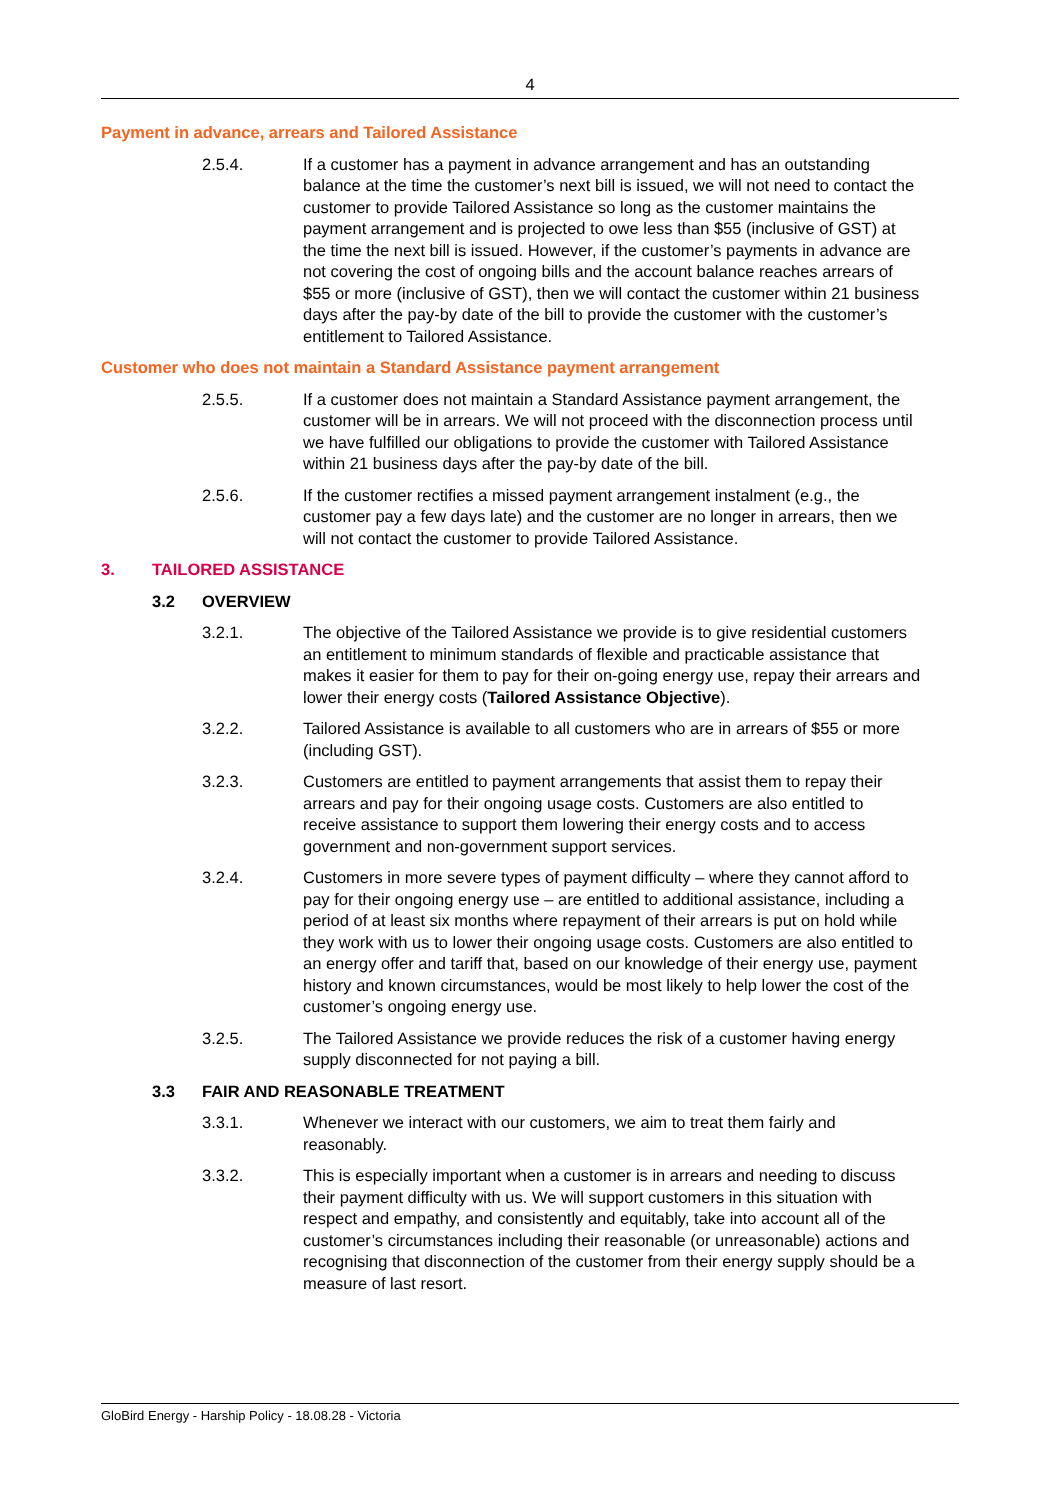4
Payment in advance, arrears and Tailored Assistance
2.5.4. If a customer has a payment in advance arrangement and has an outstanding balance at the time the customer’s next bill is issued, we will not need to contact the customer to provide Tailored Assistance so long as the customer maintains the payment arrangement and is projected to owe less than $55 (inclusive of GST) at the time the next bill is issued. However, if the customer’s payments in advance are not covering the cost of ongoing bills and the account balance reaches arrears of $55 or more (inclusive of GST), then we will contact the customer within 21 business days after the pay-by date of the bill to provide the customer with the customer’s entitlement to Tailored Assistance.
Customer who does not maintain a Standard Assistance payment arrangement
2.5.5. If a customer does not maintain a Standard Assistance payment arrangement, the customer will be in arrears. We will not proceed with the disconnection process until we have fulfilled our obligations to provide the customer with Tailored Assistance within 21 business days after the pay-by date of the bill.
2.5.6. If the customer rectifies a missed payment arrangement instalment (e.g., the customer pay a few days late) and the customer are no longer in arrears, then we will not contact the customer to provide Tailored Assistance.
3. TAILORED ASSISTANCE
3.2 OVERVIEW
3.2.1. The objective of the Tailored Assistance we provide is to give residential customers an entitlement to minimum standards of flexible and practicable assistance that makes it easier for them to pay for their on-going energy use, repay their arrears and lower their energy costs (Tailored Assistance Objective).
3.2.2. Tailored Assistance is available to all customers who are in arrears of $55 or more (including GST).
3.2.3. Customers are entitled to payment arrangements that assist them to repay their arrears and pay for their ongoing usage costs. Customers are also entitled to receive assistance to support them lowering their energy costs and to access government and non-government support services.
3.2.4. Customers in more severe types of payment difficulty – where they cannot afford to pay for their ongoing energy use – are entitled to additional assistance, including a period of at least six months where repayment of their arrears is put on hold while they work with us to lower their ongoing usage costs. Customers are also entitled to an energy offer and tariff that, based on our knowledge of their energy use, payment history and known circumstances, would be most likely to help lower the cost of the customer’s ongoing energy use.
3.2.5. The Tailored Assistance we provide reduces the risk of a customer having energy supply disconnected for not paying a bill.
3.3 FAIR AND REASONABLE TREATMENT
3.3.1. Whenever we interact with our customers, we aim to treat them fairly and reasonably.
3.3.2. This is especially important when a customer is in arrears and needing to discuss their payment difficulty with us. We will support customers in this situation with respect and empathy, and consistently and equitably, take into account all of the customer’s circumstances including their reasonable (or unreasonable) actions and recognising that disconnection of the customer from their energy supply should be a measure of last resort.
GloBird Energy - Harship Policy - 18.08.28 - Victoria